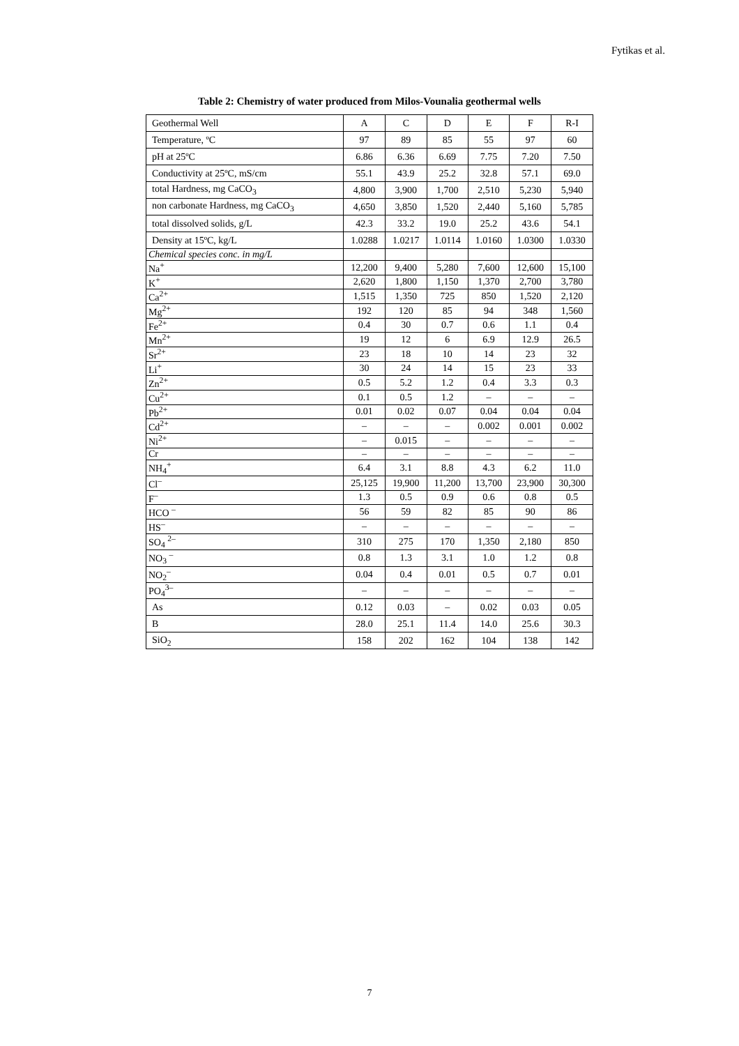Fytikas et al.
Table 2: Chemistry of water produced from Milos-Vounalia geothermal wells
| Geothermal Well | A | C | D | E | F | R-I |
| Temperature, ºC | 97 | 89 | 85 | 55 | 97 | 60 |
| pH at 25ºC | 6.86 | 6.36 | 6.69 | 7.75 | 7.20 | 7.50 |
| Conductivity at 25ºC, mS/cm | 55.1 | 43.9 | 25.2 | 32.8 | 57.1 | 69.0 |
| total Hardness, mg CaCO<sub>3</sub> | 4,800 | 3,900 | 1,700 | 2,510 | 5,230 | 5,940 |
| non carbonate Hardness, mg CaCO<sub>3</sub> | 4,650 | 3,850 | 1,520 | 2,440 | 5,160 | 5,785 |
| total dissolved solids, g/L | 42.3 | 33.2 | 19.0 | 25.2 | 43.6 | 54.1 |
| Density at 15ºC, kg/L | 1.0288 | 1.0217 | 1.0114 | 1.0160 | 1.0300 | 1.0330 |
| Chemical species conc. in mg/L | | | | | | |
| Na<sup>+</sup> | 12,200 | 9,400 | 5,280 | 7,600 | 12,600 | 15,100 |
| K<sup>+</sup> | 2,620 | 1,800 | 1,150 | 1,370 | 2,700 | 3,780 |
| Ca<sup>2+</sup> | 1,515 | 1,350 | 725 | 850 | 1,520 | 2,120 |
| Mg<sup>2+</sup> | 192 | 120 | 85 | 94 | 348 | 1,560 |
| Fe<sup>2+</sup> | 0.4 | 30 | 0.7 | 0.6 | 1.1 | 0.4 |
| Mn<sup>2+</sup> | 19 | 12 | 6 | 6.9 | 12.9 | 26.5 |
| Sr<sup>2+</sup> | 23 | 18 | 10 | 14 | 23 | 32 |
| Li<sup>+</sup> | 30 | 24 | 14 | 15 | 23 | 33 |
| Zn<sup>2+</sup> | 0.5 | 5.2 | 1.2 | 0.4 | 3.3 | 0.3 |
| Cu<sup>2+</sup> | 0.1 | 0.5 | 1.2 | – | – | – |
| Pb<sup>2+</sup> | 0.01 | 0.02 | 0.07 | 0.04 | 0.04 | 0.04 |
| Cd<sup>2+</sup> | – | – | – | 0.002 | 0.001 | 0.002 |
| Ni<sup>2+</sup> | – | 0.015 | – | – | – | – |
| Cr | – | – | – | – | – | – |
| NH<sub>4</sub><sup>+</sup> | 6.4 | 3.1 | 8.8 | 4.3 | 6.2 | 11.0 |
| Cl<sup>–</sup> | 25,125 | 19,900 | 11,200 | 13,700 | 23,900 | 30,300 |
| F<sup>–</sup> | 1.3 | 0.5 | 0.9 | 0.6 | 0.8 | 0.5 |
| HCO <sup>–</sup> | 56 | 59 | 82 | 85 | 90 | 86 |
| HS<sup>–</sup> | – | – | – | – | – | – |
| SO<sub>4</sub> <sup>2–</sup> | 310 | 275 | 170 | 1,350 | 2,180 | 850 |
| NO<sub>3</sub> <sup>–</sup> | 0.8 | 1.3 | 3.1 | 1.0 | 1.2 | 0.8 |
| NO<sub>2</sub><sup>–</sup> | 0.04 | 0.4 | 0.01 | 0.5 | 0.7 | 0.01 |
| PO<sub>4</sub><sup>3–</sup> | – | – | – | – | – | – |
| As | 0.12 | 0.03 | – | 0.02 | 0.03 | 0.05 |
| B | 28.0 | 25.1 | 11.4 | 14.0 | 25.6 | 30.3 |
| SiO<sub>2</sub> | 158 | 202 | 162 | 104 | 138 | 142 |
7